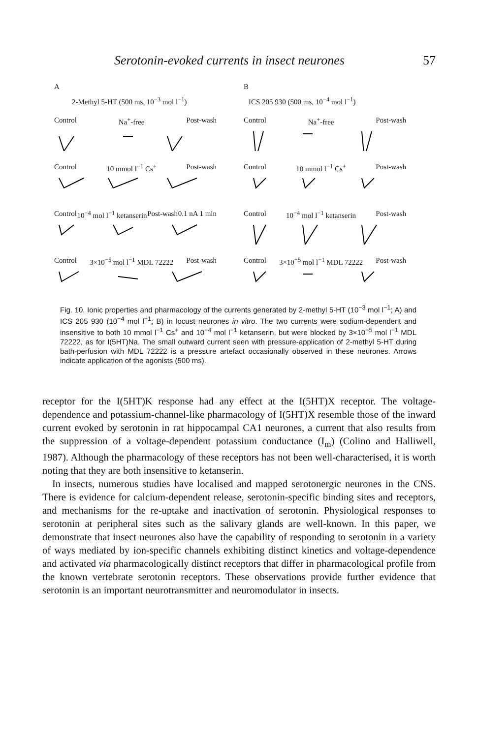Serotonin-evoked currents in insect neurones 57
A
2-Methyl 5-HT (500 ms, 10<sup>−3</sup> mol l<sup>−1</sup>)
Control Na<sup>+</sup>-free Post-wash
Control 10 mmol l<sup>−1</sup> Cs<sup>+</sup> Post-wash
Control 10<sup>−4</sup> mol l<sup>−1</sup> ketanserin Post-wash 0.1 nA 1 min
Control 3×10<sup>−5</sup> mol l<sup>−1</sup> MDL 72222 Post-wash
B
ICS 205 930 (500 ms, 10<sup>−4</sup> mol l<sup>−1</sup>)
Control Na<sup>+</sup>-free Post-wash
Control 10 mmol l<sup>−1</sup> Cs<sup>+</sup> Post-wash
Control 10<sup>−4</sup> mol l<sup>−1</sup> ketanserin Post-wash
Control 3×10<sup>−5</sup> mol l<sup>−1</sup> MDL 72222 Post-wash
Fig. 10. Ionic properties and pharmacology of the currents generated by 2-methyl 5-HT (10<sup>−3</sup> mol l<sup>−1</sup>; A) and ICS 205 930 (10<sup>−4</sup> mol l<sup>−1</sup>; B) in locust neurones in vitro. The two currents were sodium-dependent and insensitive to both 10 mmol l<sup>−1</sup> Cs<sup>+</sup> and 10<sup>−4</sup> mol l<sup>−1</sup> ketanserin, but were blocked by 3×10<sup>−5</sup> mol l<sup>−1</sup> MDL 72222, as for I(5HT)Na. The small outward current seen with pressure-application of 2-methyl 5-HT during bath-perfusion with MDL 72222 is a pressure artefact occasionally observed in these neurones. Arrows indicate application of the agonists (500 ms).
receptor for the I(5HT)K response had any effect at the I(5HT)X receptor. The voltage-dependence and potassium-channel-like pharmacology of I(5HT)X resemble those of the inward current evoked by serotonin in rat hippocampal CA1 neurones, a current that also results from the suppression of a voltage-dependent potassium conductance (I<sub>m</sub>) (Colino and Halliwell, 1987). Although the pharmacology of these receptors has not been well-characterised, it is worth noting that they are both insensitive to ketanserin.
In insects, numerous studies have localised and mapped serotonergic neurones in the CNS. There is evidence for calcium-dependent release, serotonin-specific binding sites and receptors, and mechanisms for the re-uptake and inactivation of serotonin. Physiological responses to serotonin at peripheral sites such as the salivary glands are well-known. In this paper, we demonstrate that insect neurones also have the capability of responding to serotonin in a variety of ways mediated by ion-specific channels exhibiting distinct kinetics and voltage-dependence and activated via pharmacologically distinct receptors that differ in pharmacological profile from the known vertebrate serotonin receptors. These observations provide further evidence that serotonin is an important neurotransmitter and neuromodulator in insects.